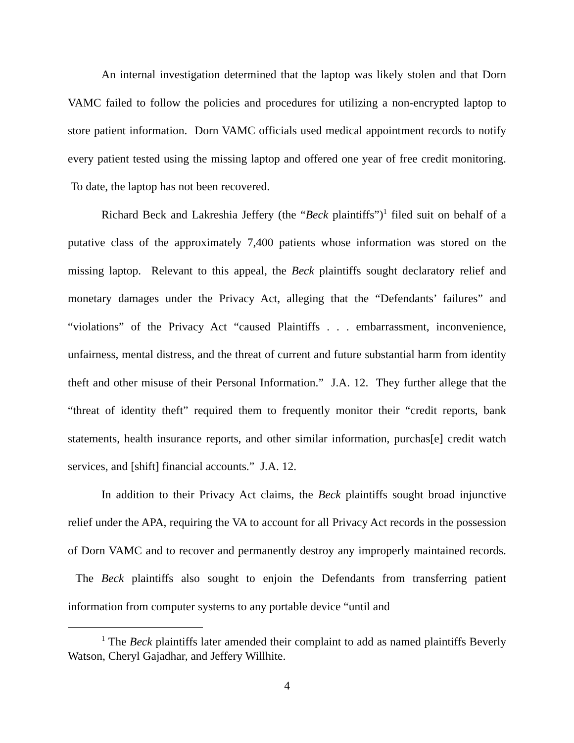An internal investigation determined that the laptop was likely stolen and that Dorn VAMC failed to follow the policies and procedures for utilizing a non-encrypted laptop to store patient information. Dorn VAMC officials used medical appointment records to notify every patient tested using the missing laptop and offered one year of free credit monitoring. To date, the laptop has not been recovered.
Richard Beck and Lakreshia Jeffery (the “Beck plaintiffs”)<sup>1</sup> filed suit on behalf of a putative class of the approximately 7,400 patients whose information was stored on the missing laptop. Relevant to this appeal, the Beck plaintiffs sought declaratory relief and monetary damages under the Privacy Act, alleging that the “Defendants’ failures” and “violations” of the Privacy Act “caused Plaintiffs . . . embarrassment, inconvenience, unfairness, mental distress, and the threat of current and future substantial harm from identity theft and other misuse of their Personal Information.” J.A. 12. They further allege that the “threat of identity theft” required them to frequently monitor their “credit reports, bank statements, health insurance reports, and other similar information, purchas[e] credit watch services, and [shift] financial accounts.” J.A. 12.
In addition to their Privacy Act claims, the Beck plaintiffs sought broad injunctive relief under the APA, requiring the VA to account for all Privacy Act records in the possession of Dorn VAMC and to recover and permanently destroy any improperly maintained records. The Beck plaintiffs also sought to enjoin the Defendants from transferring patient information from computer systems to any portable device “until and
<sup>1</sup> The Beck plaintiffs later amended their complaint to add as named plaintiffs Beverly Watson, Cheryl Gajadhar, and Jeffery Willhite.
4